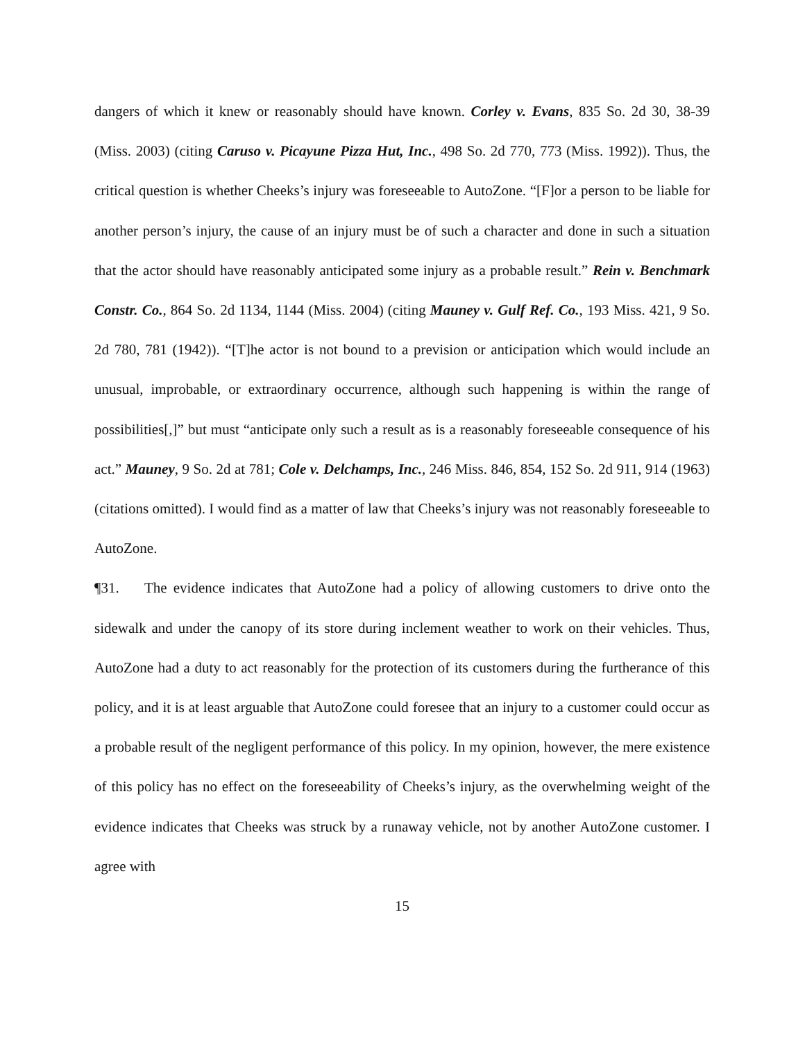dangers of which it knew or reasonably should have known. Corley v. Evans, 835 So. 2d 30, 38-39 (Miss. 2003) (citing Caruso v. Picayune Pizza Hut, Inc., 498 So. 2d 770, 773 (Miss. 1992)). Thus, the critical question is whether Cheeks’s injury was foreseeable to AutoZone. “[F]or a person to be liable for another person’s injury, the cause of an injury must be of such a character and done in such a situation that the actor should have reasonably anticipated some injury as a probable result.” Rein v. Benchmark Constr. Co., 864 So. 2d 1134, 1144 (Miss. 2004) (citing Mauney v. Gulf Ref. Co., 193 Miss. 421, 9 So. 2d 780, 781 (1942)). “[T]he actor is not bound to a prevision or anticipation which would include an unusual, improbable, or extraordinary occurrence, although such happening is within the range of possibilities[,]” but must “anticipate only such a result as is a reasonably foreseeable consequence of his act.” Mauney, 9 So. 2d at 781; Cole v. Delchamps, Inc., 246 Miss. 846, 854, 152 So. 2d 911, 914 (1963) (citations omitted). I would find as a matter of law that Cheeks’s injury was not reasonably foreseeable to AutoZone.
¶31. The evidence indicates that AutoZone had a policy of allowing customers to drive onto the sidewalk and under the canopy of its store during inclement weather to work on their vehicles. Thus, AutoZone had a duty to act reasonably for the protection of its customers during the furtherance of this policy, and it is at least arguable that AutoZone could foresee that an injury to a customer could occur as a probable result of the negligent performance of this policy. In my opinion, however, the mere existence of this policy has no effect on the foreseeability of Cheeks’s injury, as the overwhelming weight of the evidence indicates that Cheeks was struck by a runaway vehicle, not by another AutoZone customer. I agree with
15